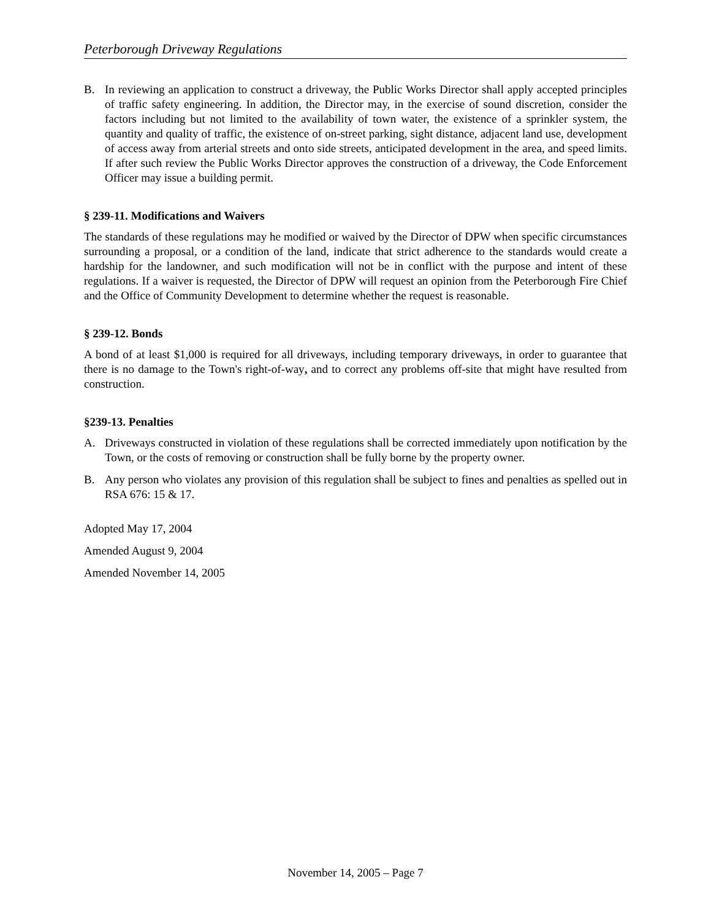Peterborough Driveway Regulations
B. In reviewing an application to construct a driveway, the Public Works Director shall apply accepted principles of traffic safety engineering. In addition, the Director may, in the exercise of sound discretion, consider the factors including but not limited to the availability of town water, the existence of a sprinkler system, the quantity and quality of traffic, the existence of on-street parking, sight distance, adjacent land use, development of access away from arterial streets and onto side streets, anticipated development in the area, and speed limits. If after such review the Public Works Director approves the construction of a driveway, the Code Enforcement Officer may issue a building permit.
§ 239-11. Modifications and Waivers
The standards of these regulations may he modified or waived by the Director of DPW when specific circumstances surrounding a proposal, or a condition of the land, indicate that strict adherence to the standards would create a hardship for the landowner, and such modification will not be in conflict with the purpose and intent of these regulations. If a waiver is requested, the Director of DPW will request an opinion from the Peterborough Fire Chief and the Office of Community Development to determine whether the request is reasonable.
§ 239-12. Bonds
A bond of at least $1,000 is required for all driveways, including temporary driveways, in order to guarantee that there is no damage to the Town's right-of-way, and to correct any problems off-site that might have resulted from construction.
§239-13. Penalties
A. Driveways constructed in violation of these regulations shall be corrected immediately upon notification by the Town, or the costs of removing or construction shall be fully borne by the property owner.
B. Any person who violates any provision of this regulation shall be subject to fines and penalties as spelled out in RSA 676: 15 & 17.
Adopted May 17, 2004
Amended August 9, 2004
Amended November 14, 2005
November 14, 2005 – Page 7